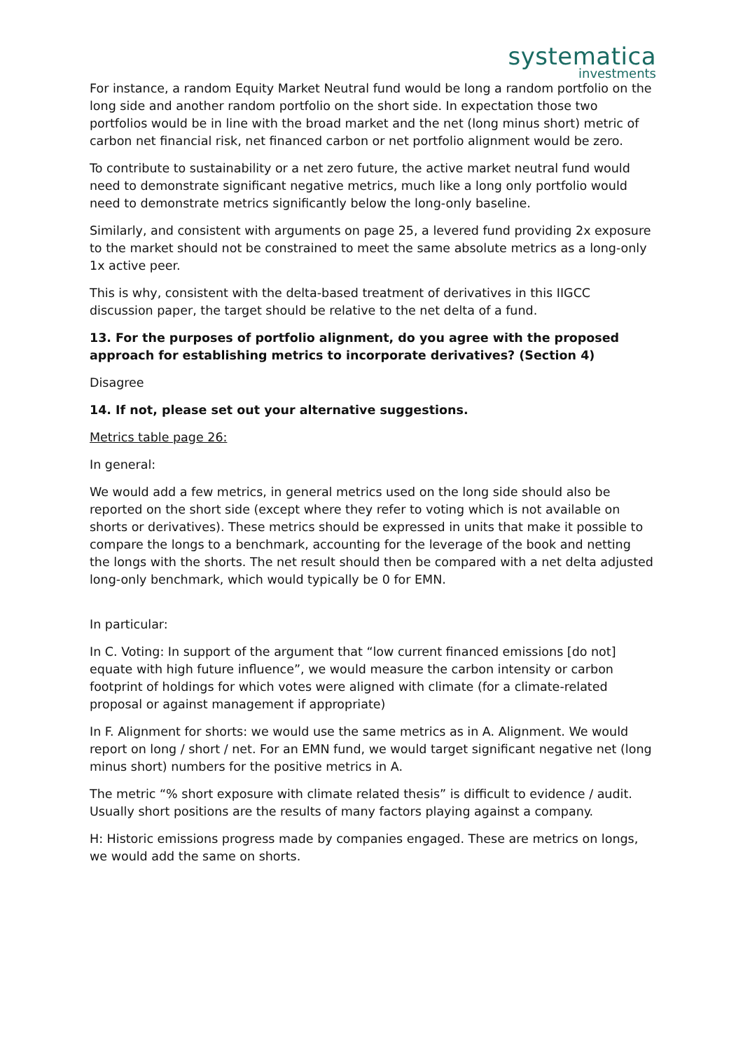systematica
investments
For instance, a random Equity Market Neutral fund would be long a random portfolio on the long side and another random portfolio on the short side. In expectation those two portfolios would be in line with the broad market and the net (long minus short) metric of carbon net financial risk, net financed carbon or net portfolio alignment would be zero.
To contribute to sustainability or a net zero future, the active market neutral fund would need to demonstrate significant negative metrics, much like a long only portfolio would need to demonstrate metrics significantly below the long-only baseline.
Similarly, and consistent with arguments on page 25, a levered fund providing 2x exposure to the market should not be constrained to meet the same absolute metrics as a long-only 1x active peer.
This is why, consistent with the delta-based treatment of derivatives in this IIGCC discussion paper, the target should be relative to the net delta of a fund.
13. For the purposes of portfolio alignment, do you agree with the proposed approach for establishing metrics to incorporate derivatives? (Section 4)
Disagree
14. If not, please set out your alternative suggestions.
Metrics table page 26:
In general:
We would add a few metrics, in general metrics used on the long side should also be reported on the short side (except where they refer to voting which is not available on shorts or derivatives). These metrics should be expressed in units that make it possible to compare the longs to a benchmark, accounting for the leverage of the book and netting the longs with the shorts. The net result should then be compared with a net delta adjusted long-only benchmark, which would typically be 0 for EMN.
In particular:
In C. Voting: In support of the argument that “low current financed emissions [do not] equate with high future influence”, we would measure the carbon intensity or carbon footprint of holdings for which votes were aligned with climate (for a climate-related proposal or against management if appropriate)
In F. Alignment for shorts: we would use the same metrics as in A. Alignment. We would report on long / short / net. For an EMN fund, we would target significant negative net (long minus short) numbers for the positive metrics in A.
The metric “% short exposure with climate related thesis” is difficult to evidence / audit. Usually short positions are the results of many factors playing against a company.
H: Historic emissions progress made by companies engaged. These are metrics on longs, we would add the same on shorts.